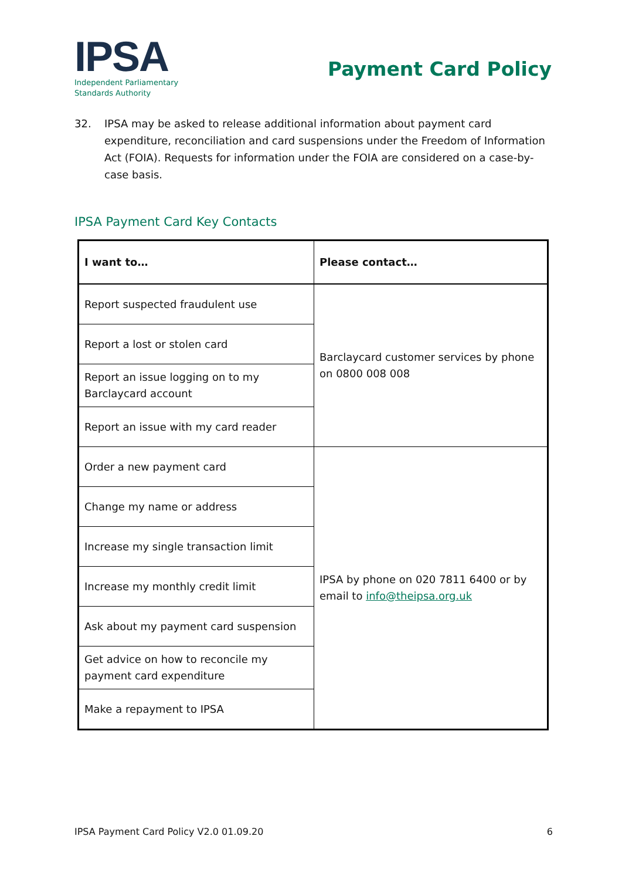IPSA
Independent Parliamentary
Standards Authority
Payment Card Policy
32. IPSA may be asked to release additional information about payment card expenditure, reconciliation and card suspensions under the Freedom of Information Act (FOIA). Requests for information under the FOIA are considered on a case-by-case basis.
IPSA Payment Card Key Contacts
| I want to… | Please contact… |
| --- | --- |
| Report suspected fraudulent use | Barclaycard customer services by phone on 0800 008 008 |
| Report a lost or stolen card | |
| Report an issue logging on to my Barclaycard account | |
| Report an issue with my card reader | |
| Order a new payment card | IPSA by phone on 020 7811 6400 or by email to info@theipsa.org.uk |
| Change my name or address | |
| Increase my single transaction limit | |
| Increase my monthly credit limit | |
| Ask about my payment card suspension | |
| Get advice on how to reconcile my payment card expenditure | |
| Make a repayment to IPSA | |
IPSA Payment Card Policy V2.0 01.09.20 6